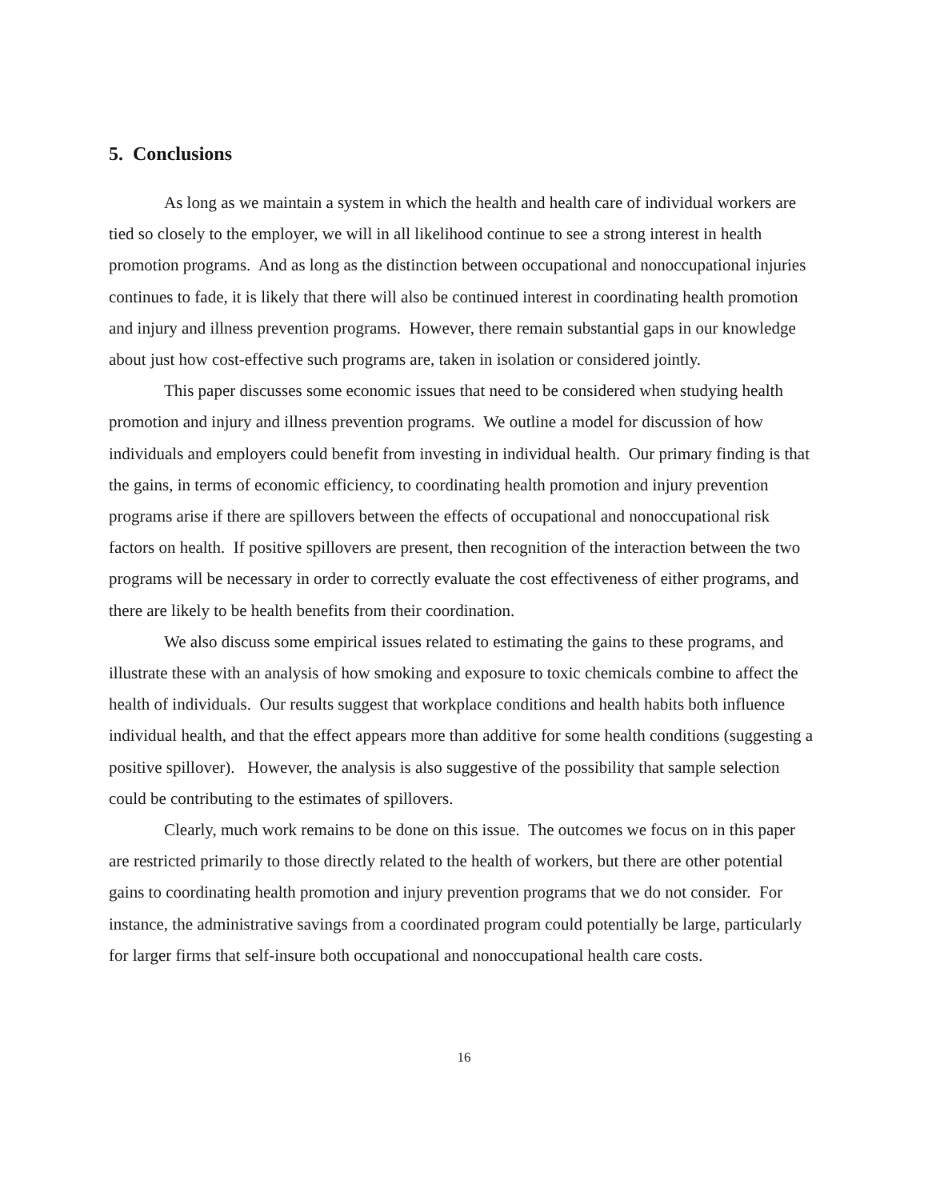5. Conclusions
As long as we maintain a system in which the health and health care of individual workers are tied so closely to the employer, we will in all likelihood continue to see a strong interest in health promotion programs. And as long as the distinction between occupational and nonoccupational injuries continues to fade, it is likely that there will also be continued interest in coordinating health promotion and injury and illness prevention programs. However, there remain substantial gaps in our knowledge about just how cost-effective such programs are, taken in isolation or considered jointly.
This paper discusses some economic issues that need to be considered when studying health promotion and injury and illness prevention programs. We outline a model for discussion of how individuals and employers could benefit from investing in individual health. Our primary finding is that the gains, in terms of economic efficiency, to coordinating health promotion and injury prevention programs arise if there are spillovers between the effects of occupational and nonoccupational risk factors on health. If positive spillovers are present, then recognition of the interaction between the two programs will be necessary in order to correctly evaluate the cost effectiveness of either programs, and there are likely to be health benefits from their coordination.
We also discuss some empirical issues related to estimating the gains to these programs, and illustrate these with an analysis of how smoking and exposure to toxic chemicals combine to affect the health of individuals. Our results suggest that workplace conditions and health habits both influence individual health, and that the effect appears more than additive for some health conditions (suggesting a positive spillover). However, the analysis is also suggestive of the possibility that sample selection could be contributing to the estimates of spillovers.
Clearly, much work remains to be done on this issue. The outcomes we focus on in this paper are restricted primarily to those directly related to the health of workers, but there are other potential gains to coordinating health promotion and injury prevention programs that we do not consider. For instance, the administrative savings from a coordinated program could potentially be large, particularly for larger firms that self-insure both occupational and nonoccupational health care costs.
16